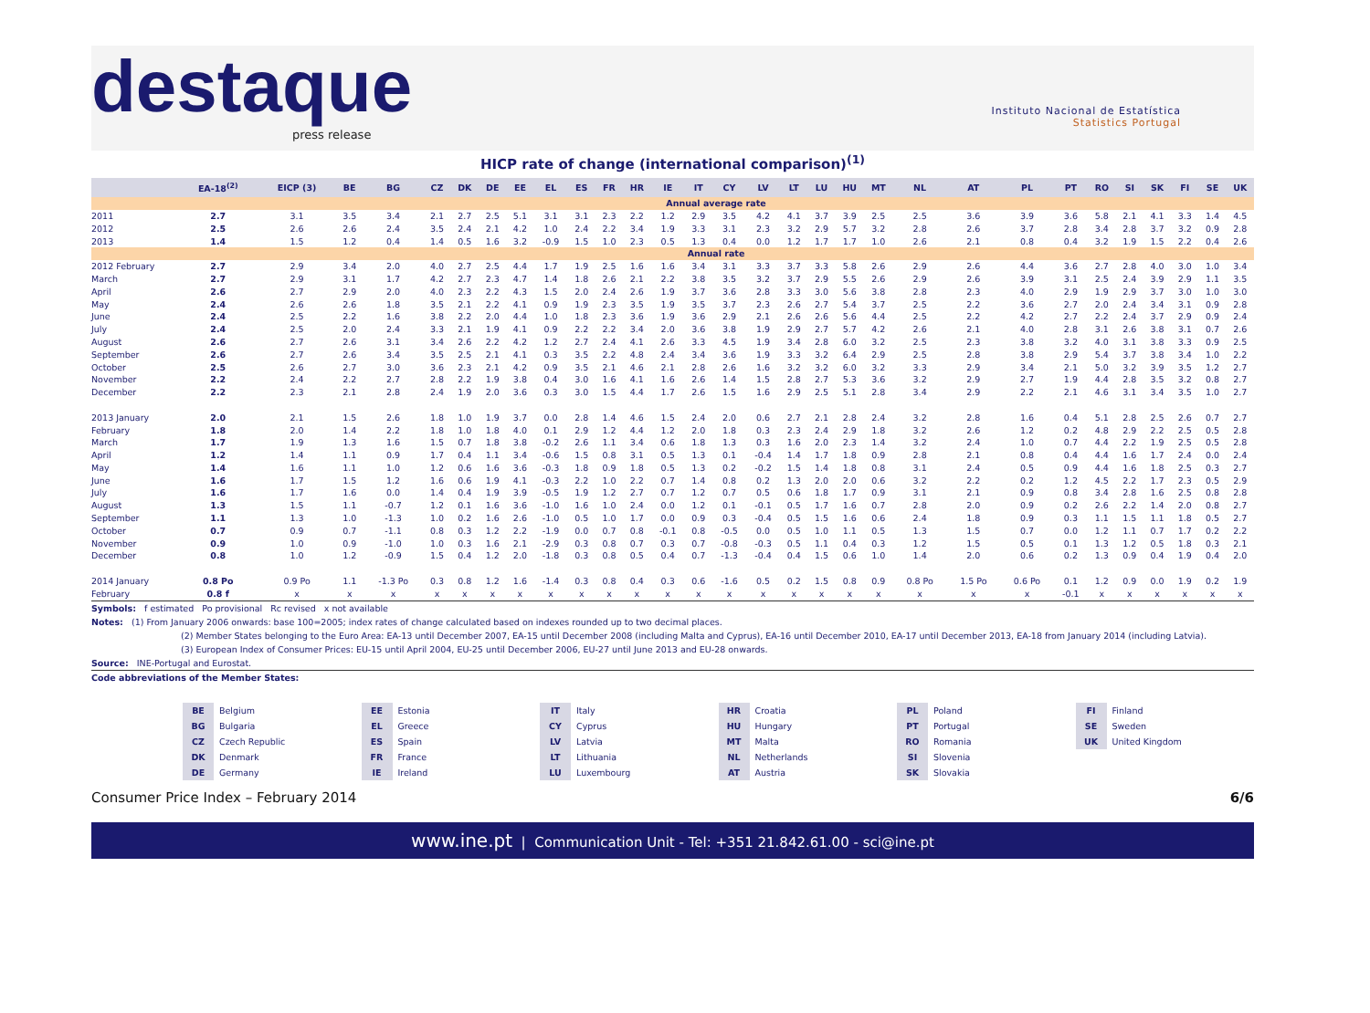destaque
press release
Instituto Nacional de Estatística
Statistics Portugal
HICP rate of change (international comparison)<sup>(1)</sup>
| | EA-18<sup>(2)</sup> | EICP (3) | BE | BG | CZ | DK | DE | EE | EL | ES | FR | HR | IE | IT | CY | LV | LT | LU | HU | MT | NL | AT | PL | PT | RO | SI | SK | FI | SE | UK |
| --- | --- | --- | --- | --- | --- | --- | --- | --- | --- | --- | --- | --- | --- | --- | --- | --- | --- | --- | --- | --- | --- | --- | --- | --- | --- | --- | --- | --- | --- | --- |
| | Annual average rate | | | | | | | | | | | | | | | | | | | | | | | | | | | | | |
| 2011 | 2.7 | 3.1 | 3.5 | 3.4 | 2.1 | 2.7 | 2.5 | 5.1 | 3.1 | 3.1 | 2.3 | 2.2 | 1.2 | 2.9 | 3.5 | 4.2 | 4.1 | 3.7 | 3.9 | 2.5 | 2.5 | 3.6 | 3.9 | 3.6 | 5.8 | 2.1 | 4.1 | 3.3 | 1.4 | 4.5 |
| 2012 | 2.5 | 2.6 | 2.6 | 2.4 | 3.5 | 2.4 | 2.1 | 4.2 | 1.0 | 2.4 | 2.2 | 3.4 | 1.9 | 3.3 | 3.1 | 2.3 | 3.2 | 2.9 | 5.7 | 3.2 | 2.8 | 2.6 | 3.7 | 2.8 | 3.4 | 2.8 | 3.7 | 3.2 | 0.9 | 2.8 |
| 2013 | 1.4 | 1.5 | 1.2 | 0.4 | 1.4 | 0.5 | 1.6 | 3.2 | -0.9 | 1.5 | 1.0 | 2.3 | 0.5 | 1.3 | 0.4 | 0.0 | 1.2 | 1.7 | 1.7 | 1.0 | 2.6 | 2.1 | 0.8 | 0.4 | 3.2 | 1.9 | 1.5 | 2.2 | 0.4 | 2.6 |
| | Annual rate | | | | | | | | | | | | | | | | | | | | | | | | | | | | | |
| 2012 February | 2.7 | 2.9 | 3.4 | 2.0 | 4.0 | 2.7 | 2.5 | 4.4 | 1.7 | 1.9 | 2.5 | 1.6 | 1.6 | 3.4 | 3.1 | 3.3 | 3.7 | 3.3 | 5.8 | 2.6 | 2.9 | 2.6 | 4.4 | 3.6 | 2.7 | 2.8 | 4.0 | 3.0 | 1.0 | 3.4 |
| March | 2.7 | 2.9 | 3.1 | 1.7 | 4.2 | 2.7 | 2.3 | 4.7 | 1.4 | 1.8 | 2.6 | 2.1 | 2.2 | 3.8 | 3.5 | 3.2 | 3.7 | 2.9 | 5.5 | 2.6 | 2.9 | 2.6 | 3.9 | 3.1 | 2.5 | 2.4 | 3.9 | 2.9 | 1.1 | 3.5 |
| April | 2.6 | 2.7 | 2.9 | 2.0 | 4.0 | 2.3 | 2.2 | 4.3 | 1.5 | 2.0 | 2.4 | 2.6 | 1.9 | 3.7 | 3.6 | 2.8 | 3.3 | 3.0 | 5.6 | 3.8 | 2.8 | 2.3 | 4.0 | 2.9 | 1.9 | 2.9 | 3.7 | 3.0 | 1.0 | 3.0 |
| May | 2.4 | 2.6 | 2.6 | 1.8 | 3.5 | 2.1 | 2.2 | 4.1 | 0.9 | 1.9 | 2.3 | 3.5 | 1.9 | 3.5 | 3.7 | 2.3 | 2.6 | 2.7 | 5.4 | 3.7 | 2.5 | 2.2 | 3.6 | 2.7 | 2.0 | 2.4 | 3.4 | 3.1 | 0.9 | 2.8 |
| June | 2.4 | 2.5 | 2.2 | 1.6 | 3.8 | 2.2 | 2.0 | 4.4 | 1.0 | 1.8 | 2.3 | 3.6 | 1.9 | 3.6 | 2.9 | 2.1 | 2.6 | 2.6 | 5.6 | 4.4 | 2.5 | 2.2 | 4.2 | 2.7 | 2.2 | 2.4 | 3.7 | 2.9 | 0.9 | 2.4 |
| July | 2.4 | 2.5 | 2.0 | 2.4 | 3.3 | 2.1 | 1.9 | 4.1 | 0.9 | 2.2 | 2.2 | 3.4 | 2.0 | 3.6 | 3.8 | 1.9 | 2.9 | 2.7 | 5.7 | 4.2 | 2.6 | 2.1 | 4.0 | 2.8 | 3.1 | 2.6 | 3.8 | 3.1 | 0.7 | 2.6 |
| August | 2.6 | 2.7 | 2.6 | 3.1 | 3.4 | 2.6 | 2.2 | 4.2 | 1.2 | 2.7 | 2.4 | 4.1 | 2.6 | 3.3 | 4.5 | 1.9 | 3.4 | 2.8 | 6.0 | 3.2 | 2.5 | 2.3 | 3.8 | 3.2 | 4.0 | 3.1 | 3.8 | 3.3 | 0.9 | 2.5 |
| September | 2.6 | 2.7 | 2.6 | 3.4 | 3.5 | 2.5 | 2.1 | 4.1 | 0.3 | 3.5 | 2.2 | 4.8 | 2.4 | 3.4 | 3.6 | 1.9 | 3.3 | 3.2 | 6.4 | 2.9 | 2.5 | 2.8 | 3.8 | 2.9 | 5.4 | 3.7 | 3.8 | 3.4 | 1.0 | 2.2 |
| October | 2.5 | 2.6 | 2.7 | 3.0 | 3.6 | 2.3 | 2.1 | 4.2 | 0.9 | 3.5 | 2.1 | 4.6 | 2.1 | 2.8 | 2.6 | 1.6 | 3.2 | 3.2 | 6.0 | 3.2 | 3.3 | 2.9 | 3.4 | 2.1 | 5.0 | 3.2 | 3.9 | 3.5 | 1.2 | 2.7 |
| November | 2.2 | 2.4 | 2.2 | 2.7 | 2.8 | 2.2 | 1.9 | 3.8 | 0.4 | 3.0 | 1.6 | 4.1 | 1.6 | 2.6 | 1.4 | 1.5 | 2.8 | 2.7 | 5.3 | 3.6 | 3.2 | 2.9 | 2.7 | 1.9 | 4.4 | 2.8 | 3.5 | 3.2 | 0.8 | 2.7 |
| December | 2.2 | 2.3 | 2.1 | 2.8 | 2.4 | 1.9 | 2.0 | 3.6 | 0.3 | 3.0 | 1.5 | 4.4 | 1.7 | 2.6 | 1.5 | 1.6 | 2.9 | 2.5 | 5.1 | 2.8 | 3.4 | 2.9 | 2.2 | 2.1 | 4.6 | 3.1 | 3.4 | 3.5 | 1.0 | 2.7 |
| 2013 January | 2.0 | 2.1 | 1.5 | 2.6 | 1.8 | 1.0 | 1.9 | 3.7 | 0.0 | 2.8 | 1.4 | 4.6 | 1.5 | 2.4 | 2.0 | 0.6 | 2.7 | 2.1 | 2.8 | 2.4 | 3.2 | 2.8 | 1.6 | 0.4 | 5.1 | 2.8 | 2.5 | 2.6 | 0.7 | 2.7 |
| February | 1.8 | 2.0 | 1.4 | 2.2 | 1.8 | 1.0 | 1.8 | 4.0 | 0.1 | 2.9 | 1.2 | 4.4 | 1.2 | 2.0 | 1.8 | 0.3 | 2.3 | 2.4 | 2.9 | 1.8 | 3.2 | 2.6 | 1.2 | 0.2 | 4.8 | 2.9 | 2.2 | 2.5 | 0.5 | 2.8 |
| March | 1.7 | 1.9 | 1.3 | 1.6 | 1.5 | 0.7 | 1.8 | 3.8 | -0.2 | 2.6 | 1.1 | 3.4 | 0.6 | 1.8 | 1.3 | 0.3 | 1.6 | 2.0 | 2.3 | 1.4 | 3.2 | 2.4 | 1.0 | 0.7 | 4.4 | 2.2 | 1.9 | 2.5 | 0.5 | 2.8 |
| April | 1.2 | 1.4 | 1.1 | 0.9 | 1.7 | 0.4 | 1.1 | 3.4 | -0.6 | 1.5 | 0.8 | 3.1 | 0.5 | 1.3 | 0.1 | -0.4 | 1.4 | 1.7 | 1.8 | 0.9 | 2.8 | 2.1 | 0.8 | 0.4 | 4.4 | 1.6 | 1.7 | 2.4 | 0.0 | 2.4 |
| May | 1.4 | 1.6 | 1.1 | 1.0 | 1.2 | 0.6 | 1.6 | 3.6 | -0.3 | 1.8 | 0.9 | 1.8 | 0.5 | 1.3 | 0.2 | -0.2 | 1.5 | 1.4 | 1.8 | 0.8 | 3.1 | 2.4 | 0.5 | 0.9 | 4.4 | 1.6 | 1.8 | 2.5 | 0.3 | 2.7 |
| June | 1.6 | 1.7 | 1.5 | 1.2 | 1.6 | 0.6 | 1.9 | 4.1 | -0.3 | 2.2 | 1.0 | 2.2 | 0.7 | 1.4 | 0.8 | 0.2 | 1.3 | 2.0 | 2.0 | 0.6 | 3.2 | 2.2 | 0.2 | 1.2 | 4.5 | 2.2 | 1.7 | 2.3 | 0.5 | 2.9 |
| July | 1.6 | 1.7 | 1.6 | 0.0 | 1.4 | 0.4 | 1.9 | 3.9 | -0.5 | 1.9 | 1.2 | 2.7 | 0.7 | 1.2 | 0.7 | 0.5 | 0.6 | 1.8 | 1.7 | 0.9 | 3.1 | 2.1 | 0.9 | 0.8 | 3.4 | 2.8 | 1.6 | 2.5 | 0.8 | 2.8 |
| August | 1.3 | 1.5 | 1.1 | -0.7 | 1.2 | 0.1 | 1.6 | 3.6 | -1.0 | 1.6 | 1.0 | 2.4 | 0.0 | 1.2 | 0.1 | -0.1 | 0.5 | 1.7 | 1.6 | 0.7 | 2.8 | 2.0 | 0.9 | 0.2 | 2.6 | 2.2 | 1.4 | 2.0 | 0.8 | 2.7 |
| September | 1.1 | 1.3 | 1.0 | -1.3 | 1.0 | 0.2 | 1.6 | 2.6 | -1.0 | 0.5 | 1.0 | 1.7 | 0.0 | 0.9 | 0.3 | -0.4 | 0.5 | 1.5 | 1.6 | 0.6 | 2.4 | 1.8 | 0.9 | 0.3 | 1.1 | 1.5 | 1.1 | 1.8 | 0.5 | 2.7 |
| October | 0.7 | 0.9 | 0.7 | -1.1 | 0.8 | 0.3 | 1.2 | 2.2 | -1.9 | 0.0 | 0.7 | 0.8 | -0.1 | 0.8 | -0.5 | 0.0 | 0.5 | 1.0 | 1.1 | 0.5 | 1.3 | 1.5 | 0.7 | 0.0 | 1.2 | 1.1 | 0.7 | 1.7 | 0.2 | 2.2 |
| November | 0.9 | 1.0 | 0.9 | -1.0 | 1.0 | 0.3 | 1.6 | 2.1 | -2.9 | 0.3 | 0.8 | 0.7 | 0.3 | 0.7 | -0.8 | -0.3 | 0.5 | 1.1 | 0.4 | 0.3 | 1.2 | 1.5 | 0.5 | 0.1 | 1.3 | 1.2 | 0.5 | 1.8 | 0.3 | 2.1 |
| December | 0.8 | 1.0 | 1.2 | -0.9 | 1.5 | 0.4 | 1.2 | 2.0 | -1.8 | 0.3 | 0.8 | 0.5 | 0.4 | 0.7 | -1.3 | -0.4 | 0.4 | 1.5 | 0.6 | 1.0 | 1.4 | 2.0 | 0.6 | 0.2 | 1.3 | 0.9 | 0.4 | 1.9 | 0.4 | 2.0 |
| 2014 January | 0.8 Po | 0.9 Po | 1.1 | -1.3 Po | 0.3 | 0.8 | 1.2 | 1.6 | -1.4 | 0.3 | 0.8 | 0.4 | 0.3 | 0.6 | -1.6 | 0.5 | 0.2 | 1.5 | 0.8 | 0.9 | 0.8 Po | 1.5 Po | 0.6 Po | 0.1 | 1.2 | 0.9 | 0.0 | 1.9 | 0.2 | 1.9 |
| February | 0.8 f | x | x | x | x | x | x | x | x | x | x | x | x | x | x | x | x | x | x | x | x | x | x | -0.1 | x | x | x | x | x | x |
Symbols: f estimated Po provisional Rc revised x not available
Notes: (1) From January 2006 onwards: base 100=2005; index rates of change calculated based on indexes rounded up to two decimal places.
(2) Member States belonging to the Euro Area: EA-13 until December 2007, EA-15 until December 2008 (including Malta and Cyprus), EA-16 until December 2010, EA-17 until December 2013, EA-18 from January 2014 (including Latvia).
(3) European Index of Consumer Prices: EU-15 until April 2004, EU-25 until December 2006, EU-27 until June 2013 and EU-28 onwards.
Source: INE-Portugal and Eurostat.
Code abbreviations of the Member States:
BE Belgium
BG Bulgaria
CZ Czech Republic
DK Denmark
DE Germany
EE Estonia
EL Greece
ES Spain
FR France
IE Ireland
IT Italy
CY Cyprus
LV Latvia
LT Lithuania
LU Luxembourg
HR Croatia
HU Hungary
MT Malta
NL Netherlands
AT Austria
PL Poland
PT Portugal
RO Romania
SI Slovenia
SK Slovakia
FI Finland
SE Sweden
UK United Kingdom
Consumer Price Index – February 2014 6/6
www.ine.pt | Communication Unit - Tel: +351 21.842.61.00 - sci@ine.pt